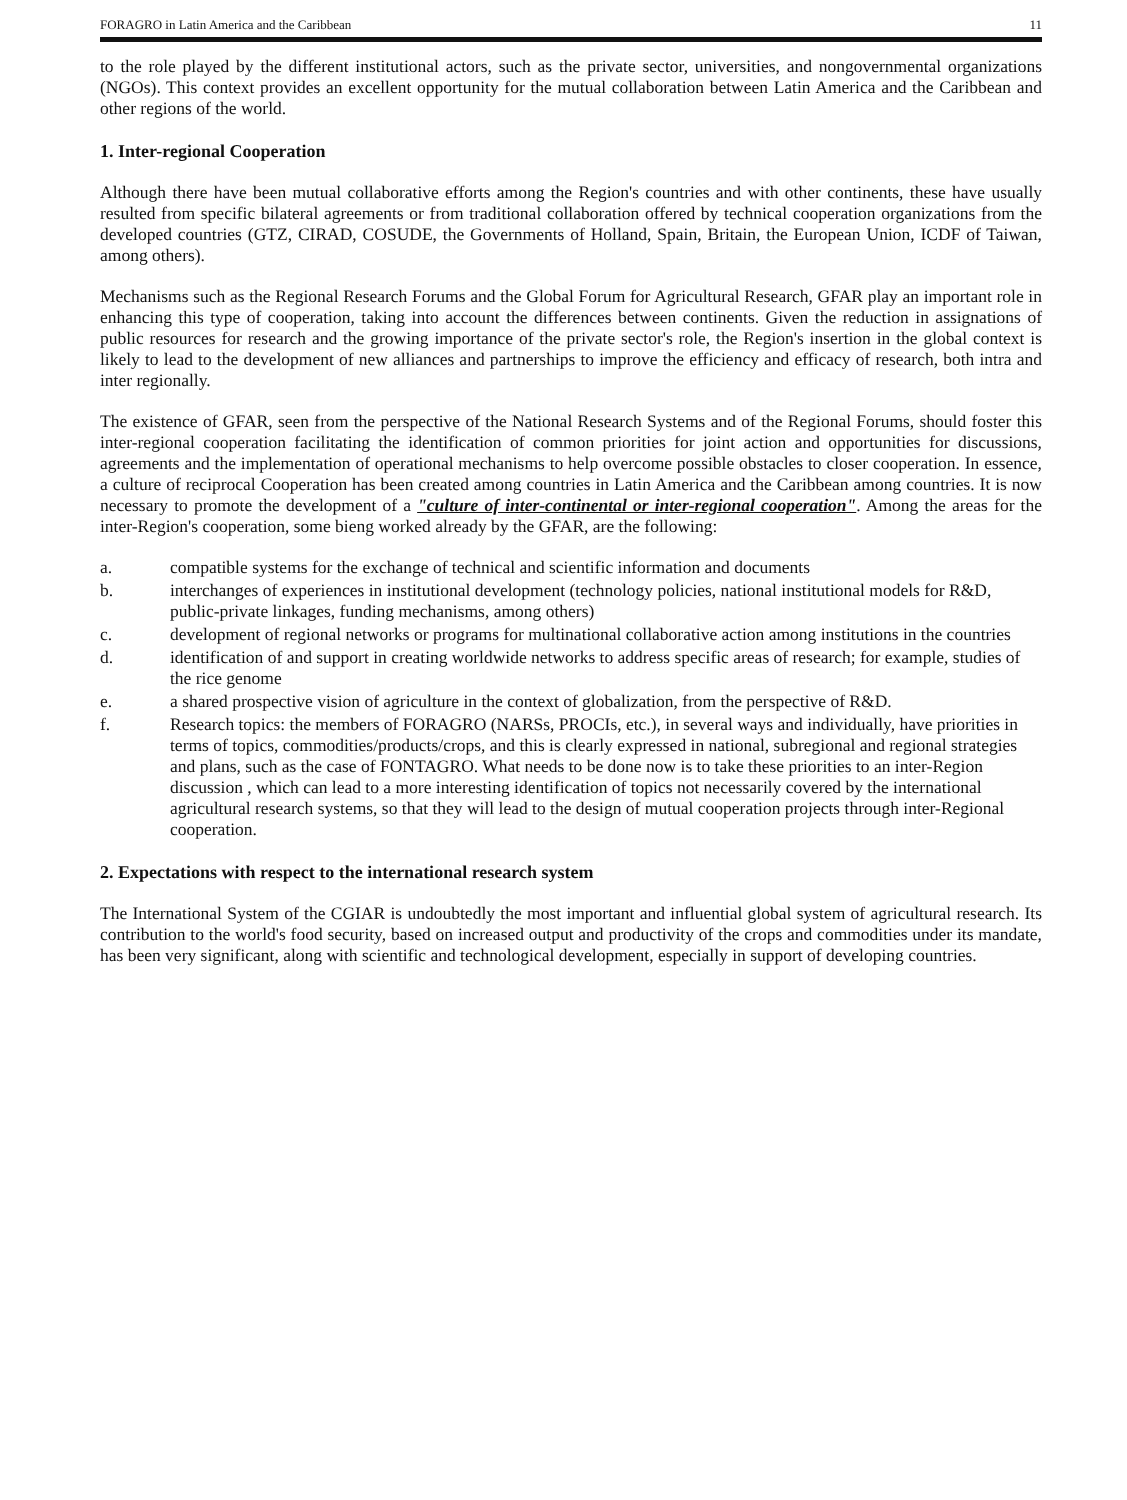FORAGRO in Latin America and the Caribbean 11
to the role played by the different institutional actors, such as the private sector, universities, and nongovernmental organizations (NGOs). This context provides an excellent opportunity for the mutual collaboration between Latin America and the Caribbean and other regions of the world.
1. Inter-regional Cooperation
Although there have been mutual collaborative efforts among the Region's countries and with other continents, these have usually resulted from specific bilateral agreements or from traditional collaboration offered by technical cooperation organizations from the developed countries (GTZ, CIRAD, COSUDE, the Governments of Holland, Spain, Britain, the European Union, ICDF of Taiwan, among others).
Mechanisms such as the Regional Research Forums and the Global Forum for Agricultural Research, GFAR play an important role in enhancing this type of cooperation, taking into account the differences between continents. Given the reduction in assignations of public resources for research and the growing importance of the private sector's role, the Region's insertion in the global context is likely to lead to the development of new alliances and partnerships to improve the efficiency and efficacy of research, both intra and inter regionally.
The existence of GFAR, seen from the perspective of the National Research Systems and of the Regional Forums, should foster this inter-regional cooperation facilitating the identification of common priorities for joint action and opportunities for discussions, agreements and the implementation of operational mechanisms to help overcome possible obstacles to closer cooperation. In essence, a culture of reciprocal Cooperation has been created among countries in Latin America and the Caribbean among countries. It is now necessary to promote the development of a "culture of inter-continental or inter-regional cooperation". Among the areas for the inter-Region's cooperation, some bieng worked already by the GFAR, are the following:
a. compatible systems for the exchange of technical and scientific information and documents
b. interchanges of experiences in institutional development (technology policies, national institutional models for R&D, public-private linkages, funding mechanisms, among others)
c. development of regional networks or programs for multinational collaborative action among institutions in the countries
d. identification of and support in creating worldwide networks to address specific areas of research; for example, studies of the rice genome
e. a shared prospective vision of agriculture in the context of globalization, from the perspective of R&D.
f. Research topics: the members of FORAGRO (NARSs, PROCIs, etc.), in several ways and individually, have priorities in terms of topics, commodities/products/crops, and this is clearly expressed in national, subregional and regional strategies and plans, such as the case of FONTAGRO. What needs to be done now is to take these priorities to an inter-Region discussion , which can lead to a more interesting identification of topics not necessarily covered by the international agricultural research systems, so that they will lead to the design of mutual cooperation projects through inter-Regional cooperation.
2. Expectations with respect to the international research system
The International System of the CGIAR is undoubtedly the most important and influential global system of agricultural research. Its contribution to the world's food security, based on increased output and productivity of the crops and commodities under its mandate, has been very significant, along with scientific and technological development, especially in support of developing countries.